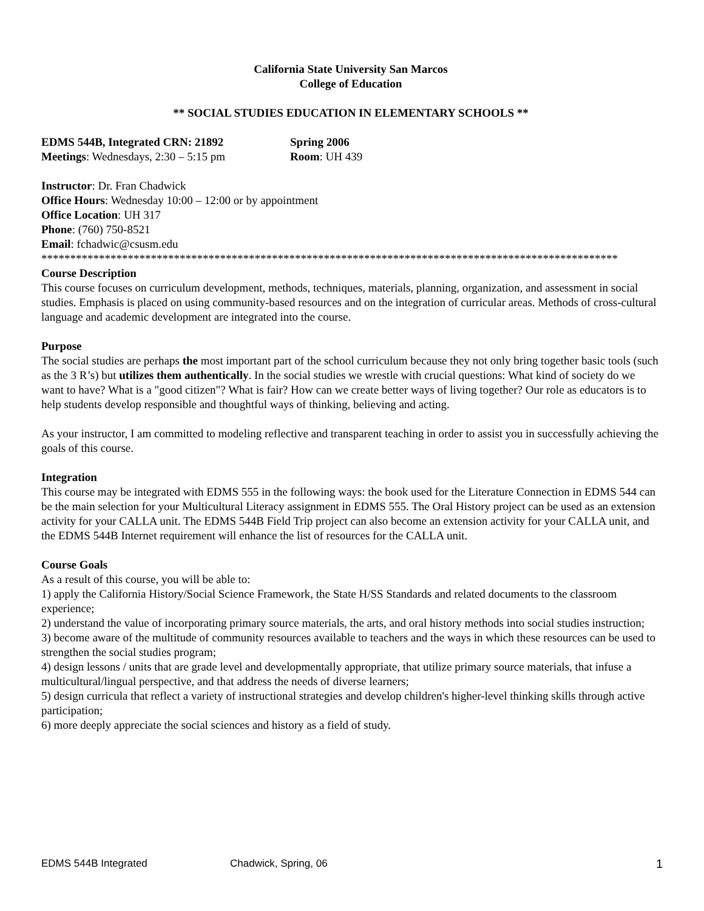California State University San Marcos
College of Education
** SOCIAL STUDIES EDUCATION IN ELEMENTARY SCHOOLS **
EDMS 544B, Integrated CRN: 21892 Spring 2006
Meetings: Wednesdays, 2:30 – 5:15 pm Room: UH 439
Instructor: Dr. Fran Chadwick
Office Hours: Wednesday 10:00 – 12:00 or by appointment
Office Location: UH 317
Phone: (760) 750-8521
Email: fchadwic@csusm.edu
****************************************************************************************************
Course Description
This course focuses on curriculum development, methods, techniques, materials, planning, organization, and assessment in social studies. Emphasis is placed on using community-based resources and on the integration of curricular areas. Methods of cross-cultural language and academic development are integrated into the course.
Purpose
The social studies are perhaps the most important part of the school curriculum because they not only bring together basic tools (such as the 3 R’s) but utilizes them authentically. In the social studies we wrestle with crucial questions: What kind of society do we want to have? What is a "good citizen"? What is fair? How can we create better ways of living together? Our role as educators is to help students develop responsible and thoughtful ways of thinking, believing and acting.
As your instructor, I am committed to modeling reflective and transparent teaching in order to assist you in successfully achieving the goals of this course.
Integration
This course may be integrated with EDMS 555 in the following ways: the book used for the Literature Connection in EDMS 544 can be the main selection for your Multicultural Literacy assignment in EDMS 555. The Oral History project can be used as an extension activity for your CALLA unit. The EDMS 544B Field Trip project can also become an extension activity for your CALLA unit, and the EDMS 544B Internet requirement will enhance the list of resources for the CALLA unit.
Course Goals
As a result of this course, you will be able to:
1) apply the California History/Social Science Framework, the State H/SS Standards and related documents to the classroom experience;
2) understand the value of incorporating primary source materials, the arts, and oral history methods into social studies instruction;
3) become aware of the multitude of community resources available to teachers and the ways in which these resources can be used to strengthen the social studies program;
4) design lessons / units that are grade level and developmentally appropriate, that utilize primary source materials, that infuse a multicultural/lingual perspective, and that address the needs of diverse learners;
5) design curricula that reflect a variety of instructional strategies and develop children's higher-level thinking skills through active participation;
6) more deeply appreciate the social sciences and history as a field of study.
EDMS 544B Integrated Chadwick, Spring, 06 1